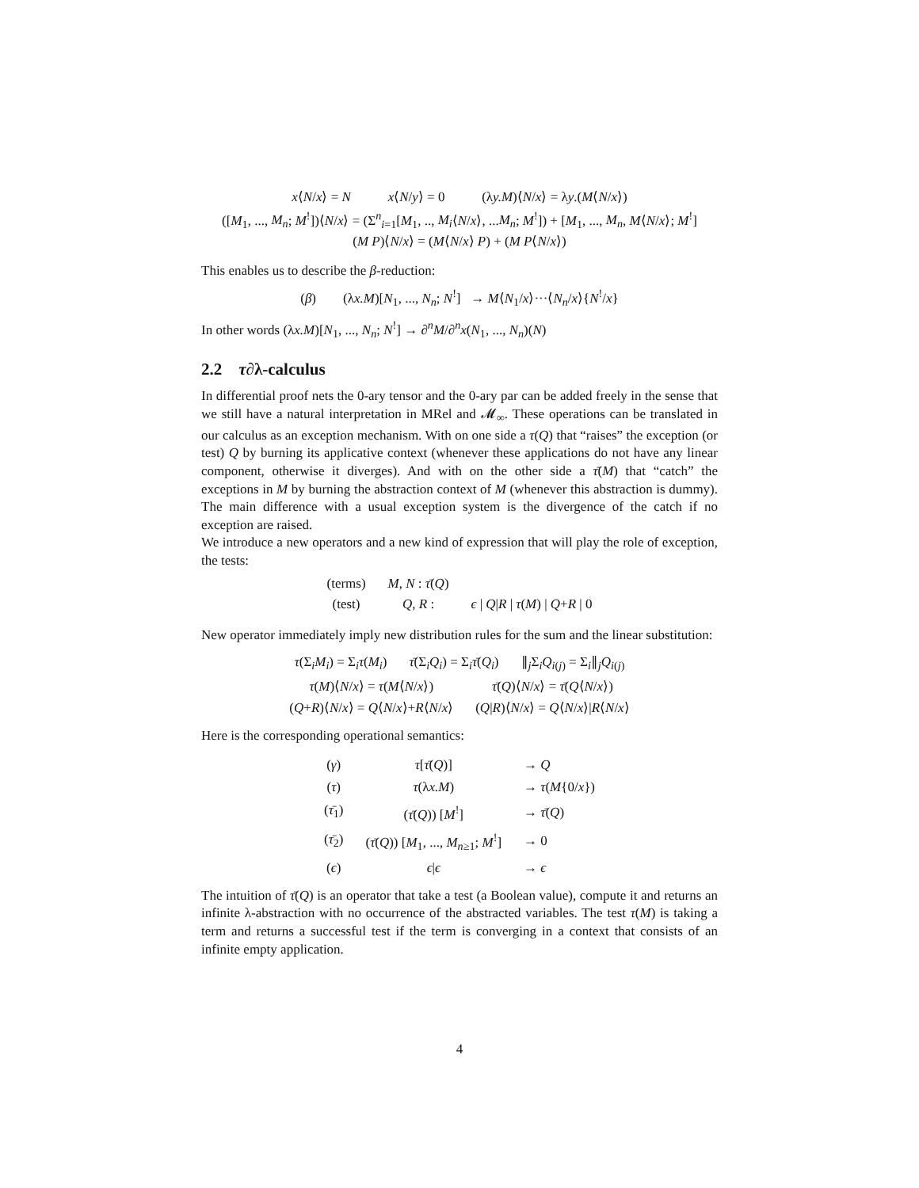x⟨N/x⟩ = N x⟨N/y⟩ = 0 (λy.M)⟨N/x⟩ = λy.(M⟨N/x⟩)
([M<sub>1</sub>, ..., M<sub>n</sub>; M<sup>!</sup>])⟨N/x⟩ = (Σ<sup>n</sup><sub>i=1</sub>[M<sub>1</sub>, .., M<sub>i</sub>⟨N/x⟩, ...M<sub>n</sub>; M<sup>!</sup>]) + [M<sub>1</sub>, ..., M<sub>n</sub>, M⟨N/x⟩; M<sup>!</sup>]
(M P)⟨N/x⟩ = (M⟨N/x⟩ P) + (M P⟨N/x⟩)
This enables us to describe the β-reduction:
(β) (λx.M)[N<sub>1</sub>, ..., N<sub>n</sub>; N<sup>!</sup>] → M⟨N<sub>1</sub>/x⟩···⟨N<sub>n</sub>/x⟩{N<sup>!</sup>/x}
In other words (λx.M)[N<sub>1</sub>, ..., N<sub>n</sub>; N<sup>!</sup>] → ∂<sup>n</sup>M/∂<sup>n</sup>x(N<sub>1</sub>, ..., N<sub>n</sub>)(N)
2.2 τ∂λ-calculus
In differential proof nets the 0-ary tensor and the 0-ary par can be added freely in the sense that we still have a natural interpretation in MRel and 𝓜<sub>∞</sub>. These operations can be translated in our calculus as an exception mechanism. With on one side a τ(Q) that “raises” the exception (or test) Q by burning its applicative context (whenever these applications do not have any linear component, otherwise it diverges). And with on the other side a τ̄(M) that “catch” the exceptions in M by burning the abstraction context of M (whenever this abstraction is dummy). The main difference with a usual exception system is the divergence of the catch if no exception are raised.
We introduce a new operators and a new kind of expression that will play the role of exception, the tests:
| (terms) | M , N : τ̄ ( Q ) | |
| (test) | Q , R : | ϵ / Q / R / τ ( M ) / Q + R / 0 |
New operator immediately imply new distribution rules for the sum and the linear substitution:
| τ (Σ<sub>i</sub> M<sub>i</sub> ) = Σ<sub>i</sub> τ ( M<sub>i</sub> ) | τ̄ (Σ<sub>i</sub> Q<sub>i</sub> ) = Σ<sub>i</sub> τ̄ ( Q<sub>i</sub> ) | ∥<sub>j</sub>Σ<sub>i</sub> Q<sub>i(j)</sub> = Σ<sub>i</sub>∥<sub>j</sub> Q<sub>i(j)</sub> |
| τ ( M )⟨ N / x ⟩ = τ ( M ⟨ N / x ⟩) | τ̄ ( Q )⟨ N / x ⟩ = τ̄ ( Q ⟨ N / x ⟩) |
| ( Q + R )⟨ N / x ⟩ = Q ⟨ N / x ⟩+ R ⟨ N / x ⟩ | ( Q / R )⟨ N / x ⟩ = Q ⟨ N / x ⟩/ R ⟨ N / x ⟩ |
Here is the corresponding operational semantics:
| ( γ ) | τ [ τ̄ ( Q )] | → Q |
| ( τ ) | τ (λ x.M ) | → τ ( M {0/ x }) |
| ( τ̄<sub>1</sub>) | ( τ̄ ( Q )) [ M<sup>!</sup>] | → τ̄ ( Q ) |
| ( τ̄<sub>2</sub>) | ( τ̄ ( Q )) [ M<sub>1</sub>, ..., M<sub>n≥1</sub>; M<sup>!</sup>] | → 0 |
| ( ϵ ) | ϵ / ϵ | → ϵ |
The intuition of τ̄(Q) is an operator that take a test (a Boolean value), compute it and returns an infinite λ-abstraction with no occurrence of the abstracted variables. The test τ(M) is taking a term and returns a successful test if the term is converging in a context that consists of an infinite empty application.
4